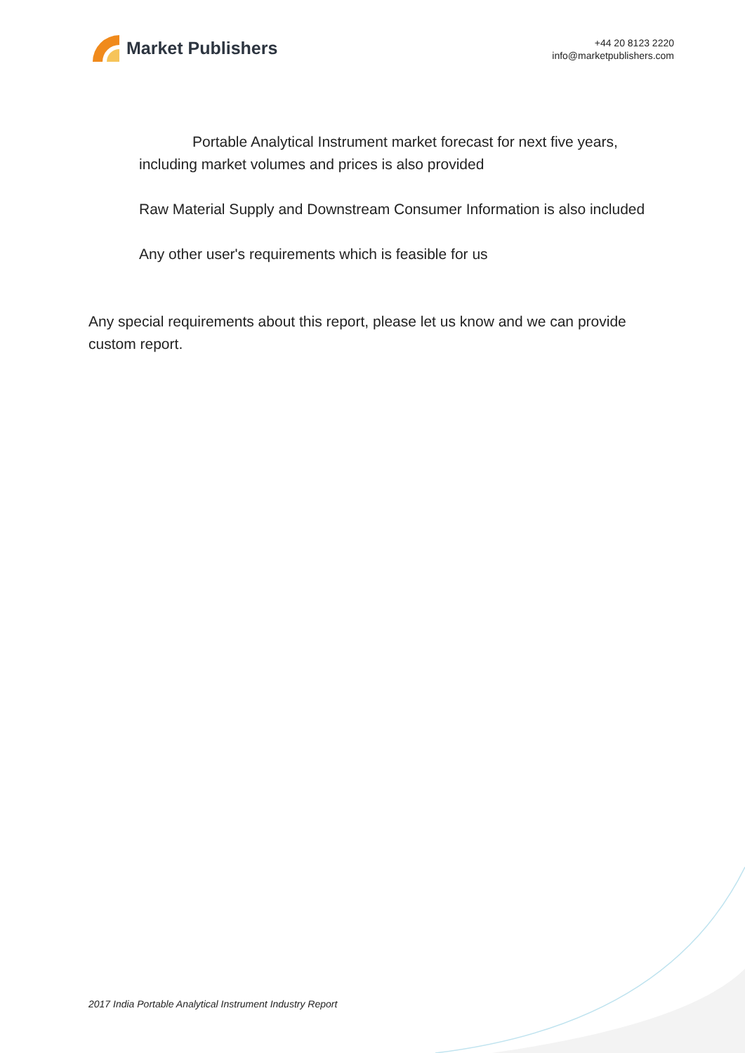Market Publishers
+44 20 8123 2220
info@marketpublishers.com
Portable Analytical Instrument market forecast for next five years, including market volumes and prices is also provided
Raw Material Supply and Downstream Consumer Information is also included
Any other user's requirements which is feasible for us
Any special requirements about this report, please let us know and we can provide custom report.
2017 India Portable Analytical Instrument Industry Report